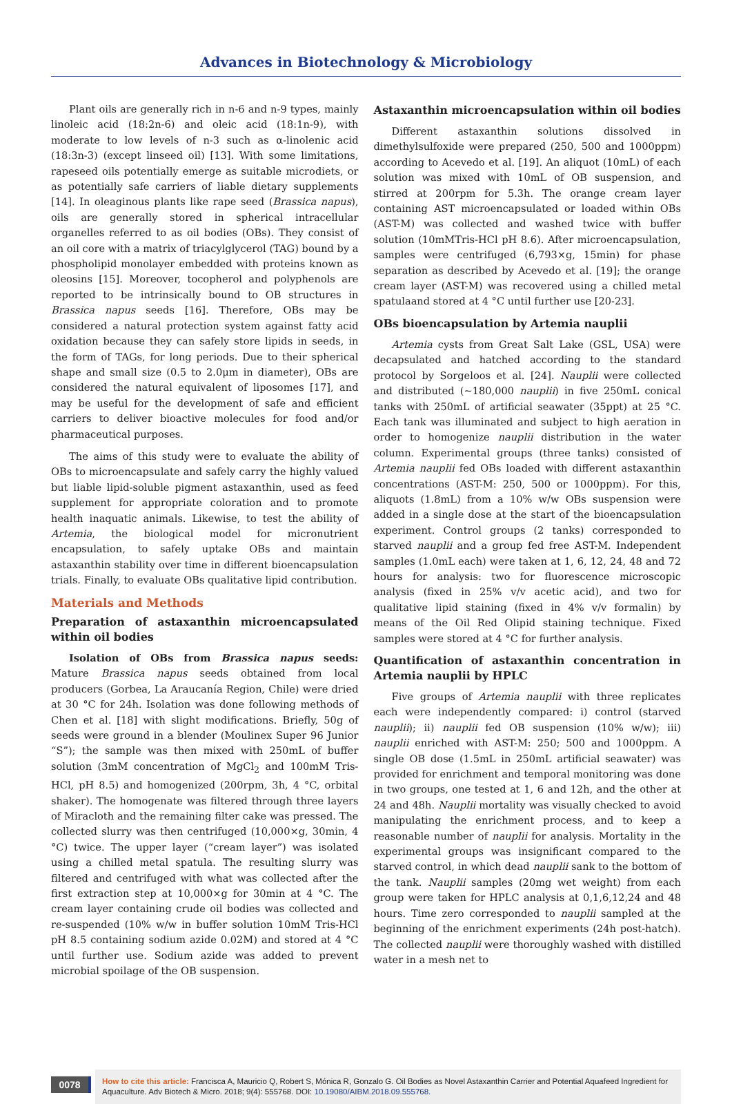Advances in Biotechnology & Microbiology
Plant oils are generally rich in n-6 and n-9 types, mainly linoleic acid (18:2n-6) and oleic acid (18:1n-9), with moderate to low levels of n-3 such as α-linolenic acid (18:3n-3) (except linseed oil) [13]. With some limitations, rapeseed oils potentially emerge as suitable microdiets, or as potentially safe carriers of liable dietary supplements [14]. In oleaginous plants like rape seed (Brassica napus), oils are generally stored in spherical intracellular organelles referred to as oil bodies (OBs). They consist of an oil core with a matrix of triacylglycerol (TAG) bound by a phospholipid monolayer embedded with proteins known as oleosins [15]. Moreover, tocopherol and polyphenols are reported to be intrinsically bound to OB structures in Brassica napus seeds [16]. Therefore, OBs may be considered a natural protection system against fatty acid oxidation because they can safely store lipids in seeds, in the form of TAGs, for long periods. Due to their spherical shape and small size (0.5 to 2.0μm in diameter), OBs are considered the natural equivalent of liposomes [17], and may be useful for the development of safe and efficient carriers to deliver bioactive molecules for food and/or pharmaceutical purposes.
The aims of this study were to evaluate the ability of OBs to microencapsulate and safely carry the highly valued but liable lipid-soluble pigment astaxanthin, used as feed supplement for appropriate coloration and to promote health inaquatic animals. Likewise, to test the ability of Artemia, the biological model for micronutrient encapsulation, to safely uptake OBs and maintain astaxanthin stability over time in different bioencapsulation trials. Finally, to evaluate OBs qualitative lipid contribution.
Materials and Methods
Preparation of astaxanthin microencapsulated within oil bodies
Isolation of OBs from Brassica napus seeds: Mature Brassica napus seeds obtained from local producers (Gorbea, La Araucanía Region, Chile) were dried at 30 °C for 24h. Isolation was done following methods of Chen et al. [18] with slight modifications. Briefly, 50g of seeds were ground in a blender (Moulinex Super 96 Junior “S”); the sample was then mixed with 250mL of buffer solution (3mM concentration of MgCl<sub>2</sub> and 100mM Tris-HCl, pH 8.5) and homogenized (200rpm, 3h, 4 °C, orbital shaker). The homogenate was filtered through three layers of Miracloth and the remaining filter cake was pressed. The collected slurry was then centrifuged (10,000×g, 30min, 4 °C) twice. The upper layer (“cream layer”) was isolated using a chilled metal spatula. The resulting slurry was filtered and centrifuged with what was collected after the first extraction step at 10,000×g for 30min at 4 °C. The cream layer containing crude oil bodies was collected and re-suspended (10% w/w in buffer solution 10mM Tris-HCl pH 8.5 containing sodium azide 0.02M) and stored at 4 °C until further use. Sodium azide was added to prevent microbial spoilage of the OB suspension.
Astaxanthin microencapsulation within oil bodies
Different astaxanthin solutions dissolved in dimethylsulfoxide were prepared (250, 500 and 1000ppm) according to Acevedo et al. [19]. An aliquot (10mL) of each solution was mixed with 10mL of OB suspension, and stirred at 200rpm for 5.3h. The orange cream layer containing AST microencapsulated or loaded within OBs (AST-M) was collected and washed twice with buffer solution (10mMTris-HCl pH 8.6). After microencapsulation, samples were centrifuged (6,793×g, 15min) for phase separation as described by Acevedo et al. [19]; the orange cream layer (AST-M) was recovered using a chilled metal spatulaand stored at 4 °C until further use [20-23].
OBs bioencapsulation by Artemia nauplii
Artemia cysts from Great Salt Lake (GSL, USA) were decapsulated and hatched according to the standard protocol by Sorgeloos et al. [24]. Nauplii were collected and distributed (~180,000 nauplii) in five 250mL conical tanks with 250mL of artificial seawater (35ppt) at 25 °C. Each tank was illuminated and subject to high aeration in order to homogenize nauplii distribution in the water column. Experimental groups (three tanks) consisted of Artemia nauplii fed OBs loaded with different astaxanthin concentrations (AST-M: 250, 500 or 1000ppm). For this, aliquots (1.8mL) from a 10% w/w OBs suspension were added in a single dose at the start of the bioencapsulation experiment. Control groups (2 tanks) corresponded to starved nauplii and a group fed free AST-M. Independent samples (1.0mL each) were taken at 1, 6, 12, 24, 48 and 72 hours for analysis: two for fluorescence microscopic analysis (fixed in 25% v/v acetic acid), and two for qualitative lipid staining (fixed in 4% v/v formalin) by means of the Oil Red Olipid staining technique. Fixed samples were stored at 4 °C for further analysis.
Quantification of astaxanthin concentration in Artemia nauplii by HPLC
Five groups of Artemia nauplii with three replicates each were independently compared: i) control (starved nauplii); ii) nauplii fed OB suspension (10% w/w); iii) nauplii enriched with AST-M: 250; 500 and 1000ppm. A single OB dose (1.5mL in 250mL artificial seawater) was provided for enrichment and temporal monitoring was done in two groups, one tested at 1, 6 and 12h, and the other at 24 and 48h. Nauplii mortality was visually checked to avoid manipulating the enrichment process, and to keep a reasonable number of nauplii for analysis. Mortality in the experimental groups was insignificant compared to the starved control, in which dead nauplii sank to the bottom of the tank. Nauplii samples (20mg wet weight) from each group were taken for HPLC analysis at 0,1,6,12,24 and 48 hours. Time zero corresponded to nauplii sampled at the beginning of the enrichment experiments (24h post-hatch). The collected nauplii were thoroughly washed with distilled water in a mesh net to
0078
How to cite this article: Francisca A, Mauricio Q, Robert S, Mónica R, Gonzalo G. Oil Bodies as Novel Astaxanthin Carrier and Potential Aquafeed Ingredient for Aquaculture. Adv Biotech & Micro. 2018; 9(4): 555768. DOI: 10.19080/AIBM.2018.09.555768.